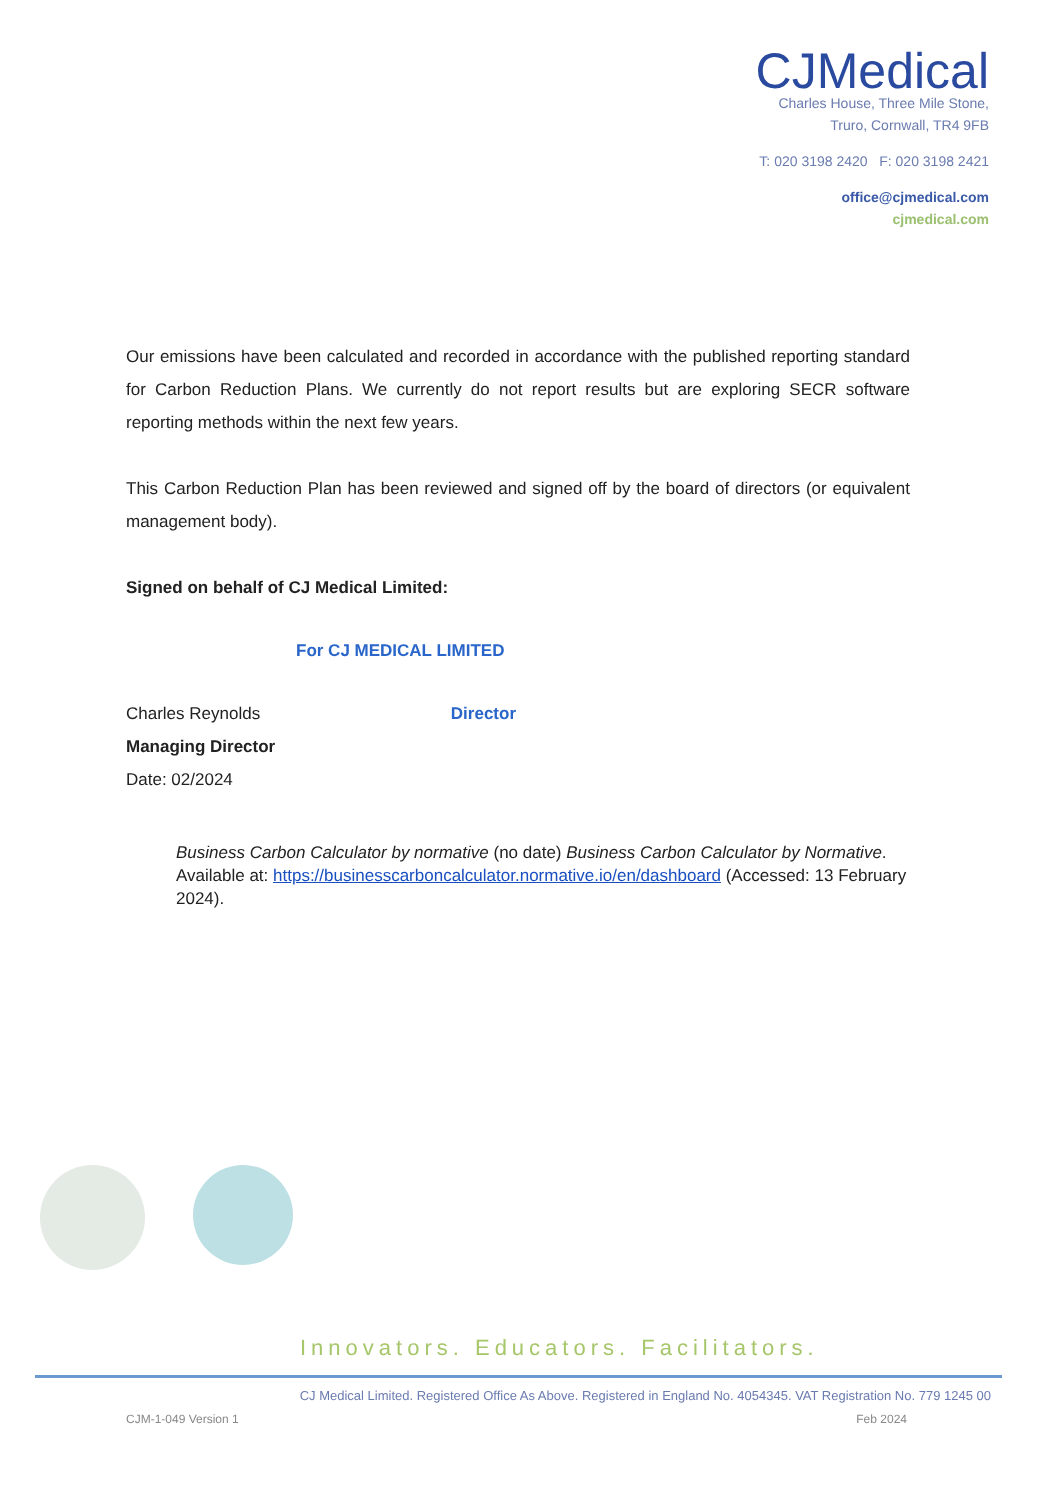CJMedical
Charles House, Three Mile Stone,
Truro, Cornwall, TR4 9FB
T: 020 3198 2420 F: 020 3198 2421
office@cjmedical.com
cjmedical.com
Our emissions have been calculated and recorded in accordance with the published reporting standard for Carbon Reduction Plans. We currently do not report results but are exploring SECR software reporting methods within the next few years.
This Carbon Reduction Plan has been reviewed and signed off by the board of directors (or equivalent management body).
Signed on behalf of CJ Medical Limited:
For CJ MEDICAL LIMITED
Charles Reynolds Director
Managing Director
Date: 02/2024
Business Carbon Calculator by normative (no date) Business Carbon Calculator by Normative. Available at: https://businesscarboncalculator.normative.io/en/dashboard (Accessed: 13 February 2024).
Innovators. Educators. Facilitators.
CJ Medical Limited. Registered Office As Above. Registered in England No. 4054345. VAT Registration No. 779 1245 00
CJM-1-049 Version 1 Feb 2024